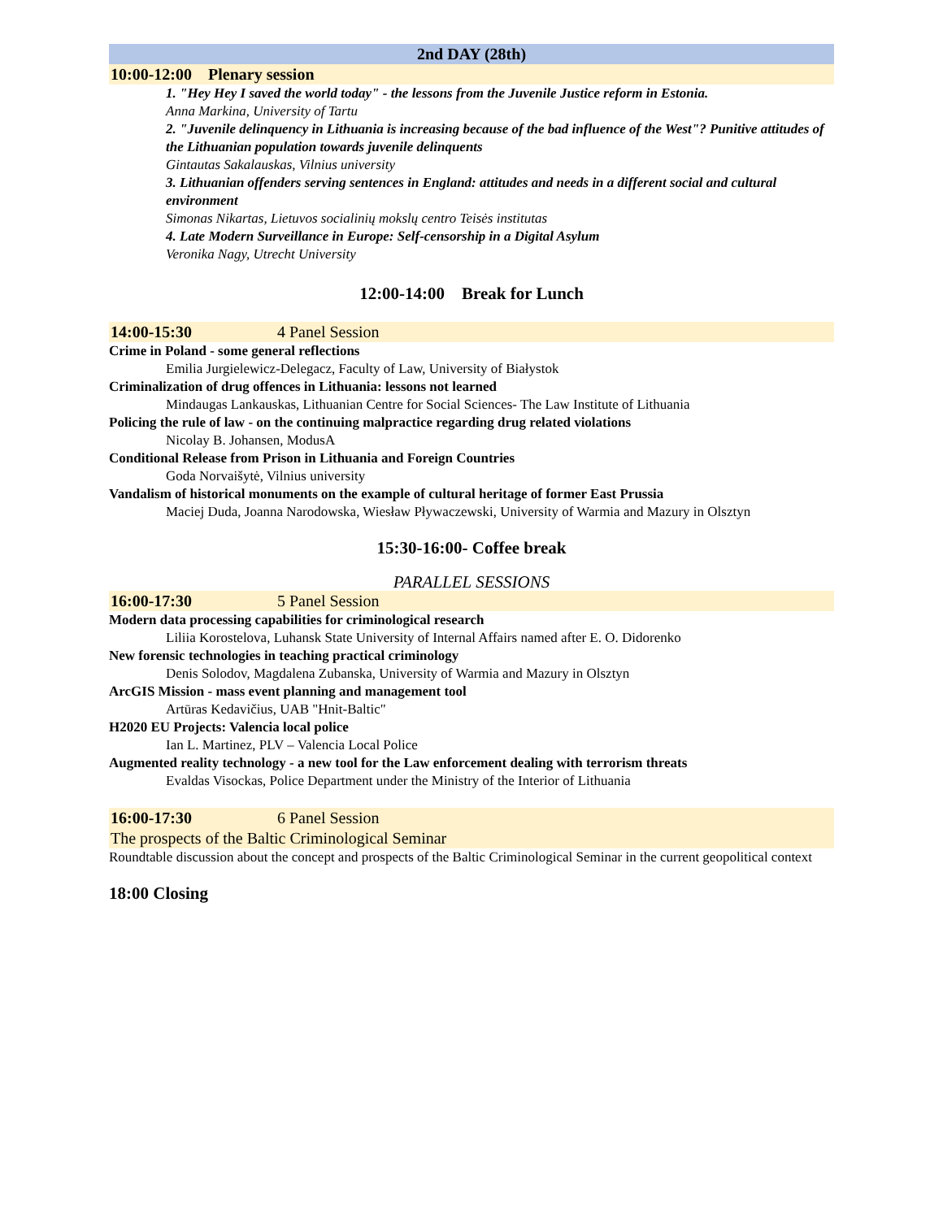2nd DAY (28th)
10:00-12:00 Plenary session
1. "Hey Hey I saved the world today" - the lessons from the Juvenile Justice reform in Estonia.
Anna Markina, University of Tartu
2. "Juvenile delinquency in Lithuania is increasing because of the bad influence of the West"? Punitive attitudes of the Lithuanian population towards juvenile delinquents
Gintautas Sakalauskas, Vilnius university
3. Lithuanian offenders serving sentences in England: attitudes and needs in a different social and cultural environment
Simonas Nikartas, Lietuvos socialinių mokslų centro Teisės institutas
4. Late Modern Surveillance in Europe: Self-censorship in a Digital Asylum
Veronika Nagy, Utrecht University
12:00-14:00 Break for Lunch
14:00-15:30 4 Panel Session
Crime in Poland - some general reflections
Emilia Jurgielewicz-Delegacz, Faculty of Law, University of Białystok
Criminalization of drug offences in Lithuania: lessons not learned
Mindaugas Lankauskas, Lithuanian Centre for Social Sciences- The Law Institute of Lithuania
Policing the rule of law - on the continuing malpractice regarding drug related violations
Nicolay B. Johansen, ModusA
Conditional Release from Prison in Lithuania and Foreign Countries
Goda Norvaišytė, Vilnius university
Vandalism of historical monuments on the example of cultural heritage of former East Prussia
Maciej Duda, Joanna Narodowska, Wiesław Pływaczewski, University of Warmia and Mazury in Olsztyn
15:30-16:00- Coffee break
PARALLEL SESSIONS
16:00-17:30 5 Panel Session
Modern data processing capabilities for criminological research
Liliia Korostelova, Luhansk State University of Internal Affairs named after E. O. Didorenko
New forensic technologies in teaching practical criminology
Denis Solodov, Magdalena Zubanska, University of Warmia and Mazury in Olsztyn
ArcGIS Mission - mass event planning and management tool
Artūras Kedavičius, UAB "Hnit-Baltic"
H2020 EU Projects: Valencia local police
Ian L. Martinez, PLV – Valencia Local Police
Augmented reality technology - a new tool for the Law enforcement dealing with terrorism threats
Evaldas Visockas, Police Department under the Ministry of the Interior of Lithuania
16:00-17:30 6 Panel Session
The prospects of the Baltic Criminological Seminar
Roundtable discussion about the concept and prospects of the Baltic Criminological Seminar in the current geopolitical context
18:00 Closing